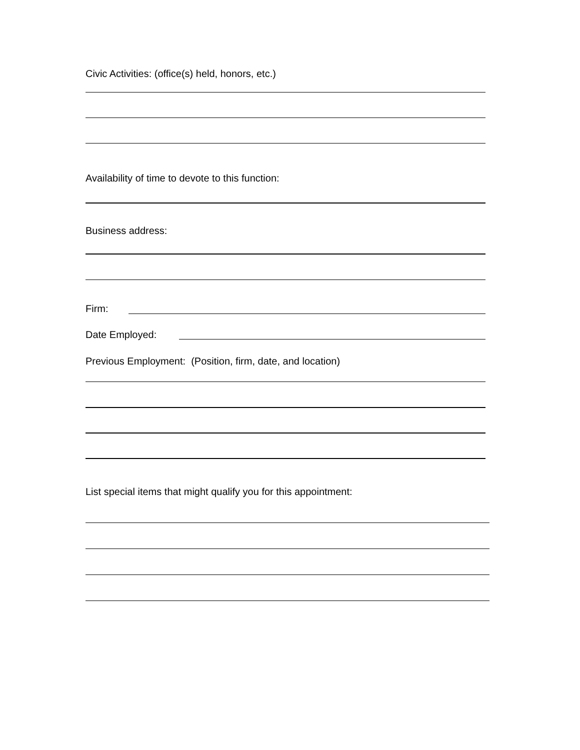Civic Activities: (office(s) held, honors, etc.)
Availability of time to devote to this function:
Business address:
Firm:
Date Employed:
Previous Employment: (Position, firm, date, and location)
List special items that might qualify you for this appointment: